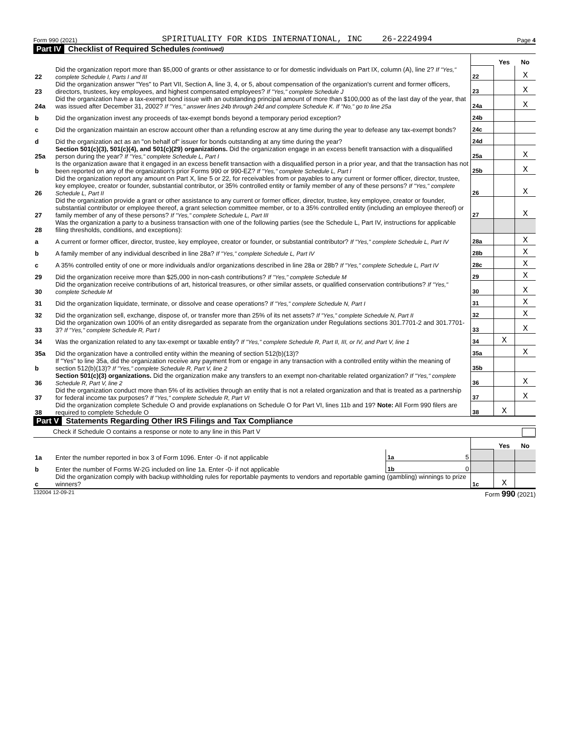Form 990 (2021) SPIRITUALITY FOR KIDS INTERNATIONAL, INC 26-2224994 Page 4
Part IV Checklist of Required Schedules (continued)
| | | | Yes | No |
| 22 | Did the organization report more than $5,000 of grants or other assistance to or for domestic individuals on Part IX, column (A), line 2? If "Yes," complete Schedule I, Parts I and III | 22 | | X |
| 23 | Did the organization answer "Yes" to Part VII, Section A, line 3, 4, or 5, about compensation of the organization's current and former officers, directors, trustees, key employees, and highest compensated employees? If "Yes," complete Schedule J | 23 | | X |
| 24a | Did the organization have a tax-exempt bond issue with an outstanding principal amount of more than $100,000 as of the last day of the year, that was issued after December 31, 2002? If "Yes," answer lines 24b through 24d and complete Schedule K. If "No," go to line 25a | 24a | | X |
| b | Did the organization invest any proceeds of tax-exempt bonds beyond a temporary period exception? | 24b | | |
| c | Did the organization maintain an escrow account other than a refunding escrow at any time during the year to defease any tax-exempt bonds? | 24c | | |
| d | Did the organization act as an "on behalf of" issuer for bonds outstanding at any time during the year? | 24d | | |
| 25a | Section 501(c)(3), 501(c)(4), and 501(c)(29) organizations. Did the organization engage in an excess benefit transaction with a disqualified person during the year? If "Yes," complete Schedule L, Part I | 25a | | X |
| b | Is the organization aware that it engaged in an excess benefit transaction with a disqualified person in a prior year, and that the transaction has not been reported on any of the organization's prior Forms 990 or 990-EZ? If "Yes," complete Schedule L, Part I | 25b | | X |
| 26 | Did the organization report any amount on Part X, line 5 or 22, for receivables from or payables to any current or former officer, director, trustee, key employee, creator or founder, substantial contributor, or 35% controlled entity or family member of any of these persons? If "Yes," complete Schedule L, Part II | 26 | | X |
| 27 | Did the organization provide a grant or other assistance to any current or former officer, director, trustee, key employee, creator or founder, substantial contributor or employee thereof, a grant selection committee member, or to a 35% controlled entity (including an employee thereof) or family member of any of these persons? If "Yes," complete Schedule L, Part III | 27 | | X |
| 28 | Was the organization a party to a business transaction with one of the following parties (see the Schedule L, Part IV, instructions for applicable filing thresholds, conditions, and exceptions): | | | |
| a | A current or former officer, director, trustee, key employee, creator or founder, or substantial contributor? If "Yes," complete Schedule L, Part IV | 28a | | X |
| b | A family member of any individual described in line 28a? If "Yes," complete Schedule L, Part IV | 28b | | X |
| c | A 35% controlled entity of one or more individuals and/or organizations described in line 28a or 28b? If "Yes," complete Schedule L, Part IV | 28c | | X |
| 29 | Did the organization receive more than $25,000 in non-cash contributions? If "Yes," complete Schedule M | 29 | | X |
| 30 | Did the organization receive contributions of art, historical treasures, or other similar assets, or qualified conservation contributions? If "Yes," complete Schedule M | 30 | | X |
| 31 | Did the organization liquidate, terminate, or dissolve and cease operations? If "Yes," complete Schedule N, Part I | 31 | | X |
| 32 | Did the organization sell, exchange, dispose of, or transfer more than 25% of its net assets? If "Yes," complete Schedule N, Part II | 32 | | X |
| 33 | Did the organization own 100% of an entity disregarded as separate from the organization under Regulations sections 301.7701-2 and 301.7701-3? If "Yes," complete Schedule R, Part I | 33 | | X |
| 34 | Was the organization related to any tax-exempt or taxable entity? If "Yes," complete Schedule R, Part II, III, or IV, and Part V, line 1 | 34 | X | |
| 35a | Did the organization have a controlled entity within the meaning of section 512(b)(13)? | 35a | | X |
| b | If "Yes" to line 35a, did the organization receive any payment from or engage in any transaction with a controlled entity within the meaning of section 512(b)(13)? If "Yes," complete Schedule R, Part V, line 2 | 35b | | |
| 36 | Section 501(c)(3) organizations. Did the organization make any transfers to an exempt non-charitable related organization? If "Yes," complete Schedule R, Part V, line 2 | 36 | | X |
| 37 | Did the organization conduct more than 5% of its activities through an entity that is not a related organization and that is treated as a partnership for federal income tax purposes? If "Yes," complete Schedule R, Part VI | 37 | | X |
| 38 | Did the organization complete Schedule O and provide explanations on Schedule O for Part VI, lines 11b and 19? Note: All Form 990 filers are required to complete Schedule O | 38 | X | |
Part V Statements Regarding Other IRS Filings and Tax Compliance
Check if Schedule O contains a response or note to any line in this Part V
| | | | | | Yes | No |
| 1a | Enter the number reported in box 3 of Form 1096. Enter -0- if not applicable | 1a | 5 | | | |
| b | Enter the number of Forms W-2G included on line 1a. Enter -0- if not applicable | 1b | 0 | | | |
| c | Did the organization comply with backup withholding rules for reportable payments to vendors and reportable gaming (gambling) winnings to prize winners? | | | 1c | X | |
132004 12-09-21 Form 990 (2021)